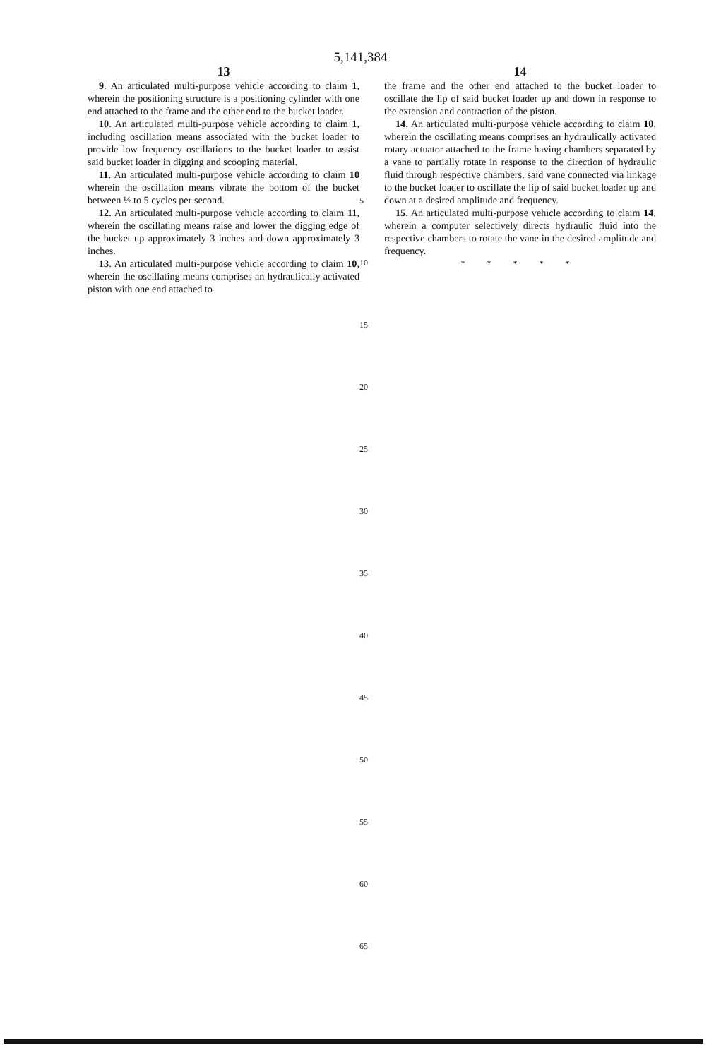5,141,384
13
9. An articulated multi-purpose vehicle according to claim 1, wherein the positioning structure is a positioning cylinder with one end attached to the frame and the other end to the bucket loader.
10. An articulated multi-purpose vehicle according to claim 1, including oscillation means associated with the bucket loader to provide low frequency oscillations to the bucket loader to assist said bucket loader in digging and scooping material.
11. An articulated multi-purpose vehicle according to claim 10 wherein the oscillation means vibrate the bottom of the bucket between ½ to 5 cycles per second.
12. An articulated multi-purpose vehicle according to claim 11, wherein the oscillating means raise and lower the digging edge of the bucket up approximately 3 inches and down approximately 3 inches.
13. An articulated multi-purpose vehicle according to claim 10, wherein the oscillating means comprises an hydraulically activated piston with one end attached to
5
10
15
20
25
30
35
40
45
50
55
60
65
14
the frame and the other end attached to the bucket loader to oscillate the lip of said bucket loader up and down in response to the extension and contraction of the piston.
14. An articulated multi-purpose vehicle according to claim 10, wherein the oscillating means comprises an hydraulically activated rotary actuator attached to the frame having chambers separated by a vane to partially rotate in response to the direction of hydraulic fluid through respective chambers, said vane connected via linkage to the bucket loader to oscillate the lip of said bucket loader up and down at a desired amplitude and frequency.
15. An articulated multi-purpose vehicle according to claim 14, wherein a computer selectively directs hydraulic fluid into the respective chambers to rotate the vane in the desired amplitude and frequency.
* * * * *